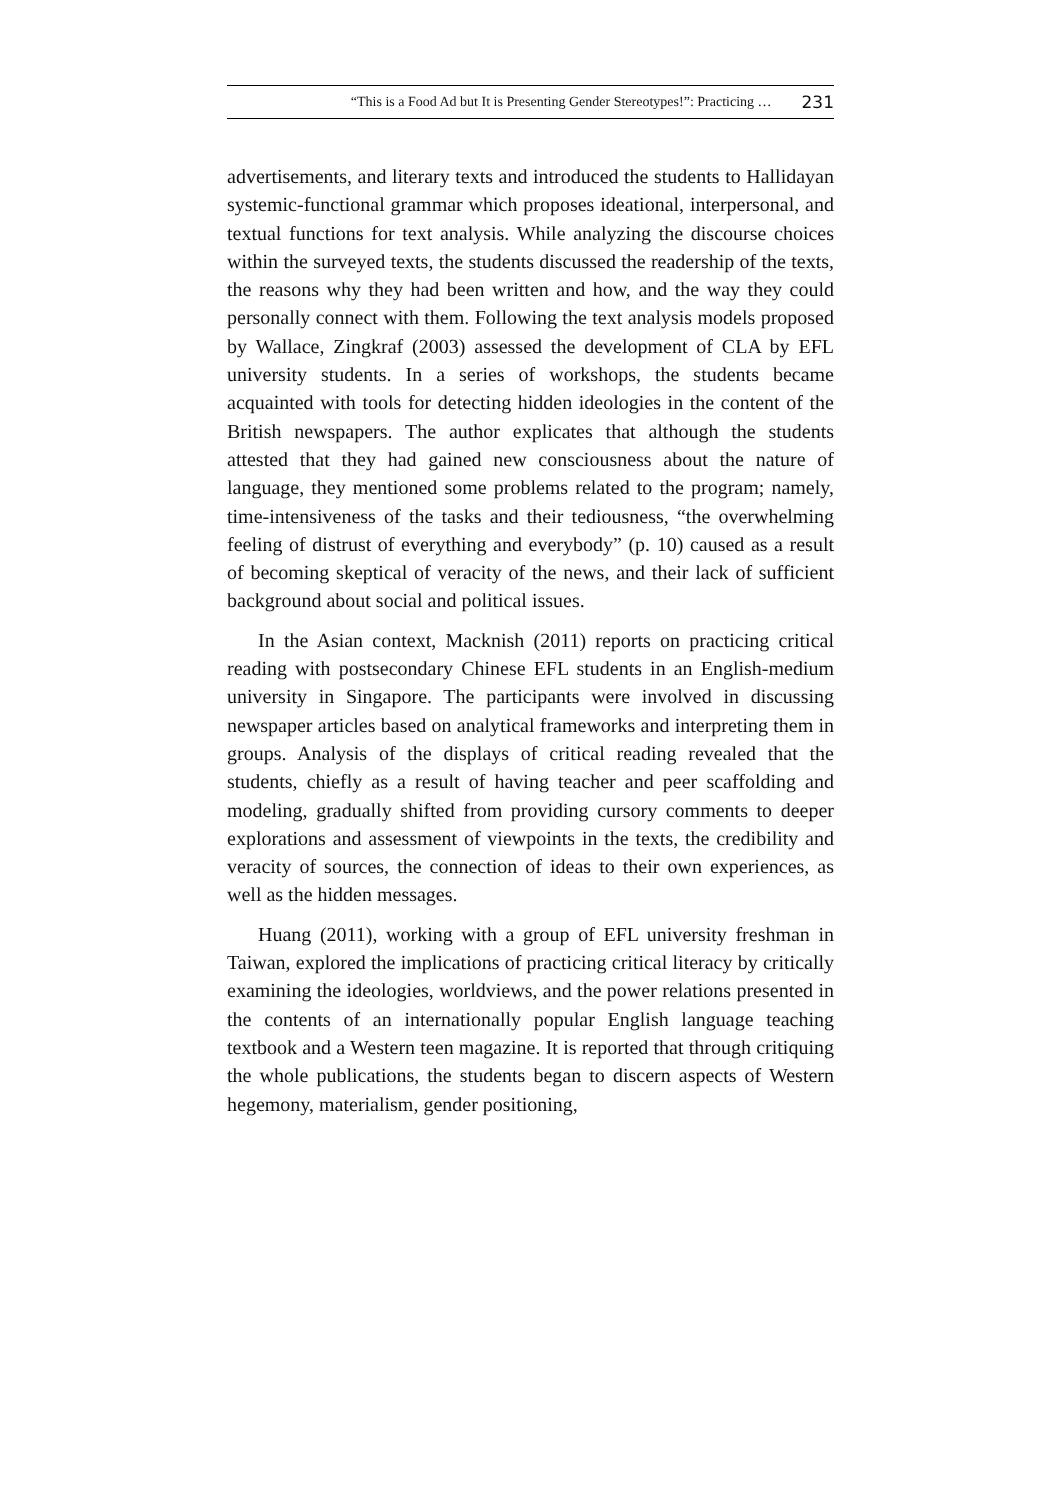“This is a Food Ad but It is Presenting Gender Stereotypes!”: Practicing … 231
advertisements, and literary texts and introduced the students to Hallidayan systemic-functional grammar which proposes ideational, interpersonal, and textual functions for text analysis. While analyzing the discourse choices within the surveyed texts, the students discussed the readership of the texts, the reasons why they had been written and how, and the way they could personally connect with them. Following the text analysis models proposed by Wallace, Zingkraf (2003) assessed the development of CLA by EFL university students. In a series of workshops, the students became acquainted with tools for detecting hidden ideologies in the content of the British newspapers. The author explicates that although the students attested that they had gained new consciousness about the nature of language, they mentioned some problems related to the program; namely, time-intensiveness of the tasks and their tediousness, “the overwhelming feeling of distrust of everything and everybody” (p. 10) caused as a result of becoming skeptical of veracity of the news, and their lack of sufficient background about social and political issues.
In the Asian context, Macknish (2011) reports on practicing critical reading with postsecondary Chinese EFL students in an English-medium university in Singapore. The participants were involved in discussing newspaper articles based on analytical frameworks and interpreting them in groups. Analysis of the displays of critical reading revealed that the students, chiefly as a result of having teacher and peer scaffolding and modeling, gradually shifted from providing cursory comments to deeper explorations and assessment of viewpoints in the texts, the credibility and veracity of sources, the connection of ideas to their own experiences, as well as the hidden messages.
Huang (2011), working with a group of EFL university freshman in Taiwan, explored the implications of practicing critical literacy by critically examining the ideologies, worldviews, and the power relations presented in the contents of an internationally popular English language teaching textbook and a Western teen magazine. It is reported that through critiquing the whole publications, the students began to discern aspects of Western hegemony, materialism, gender positioning,